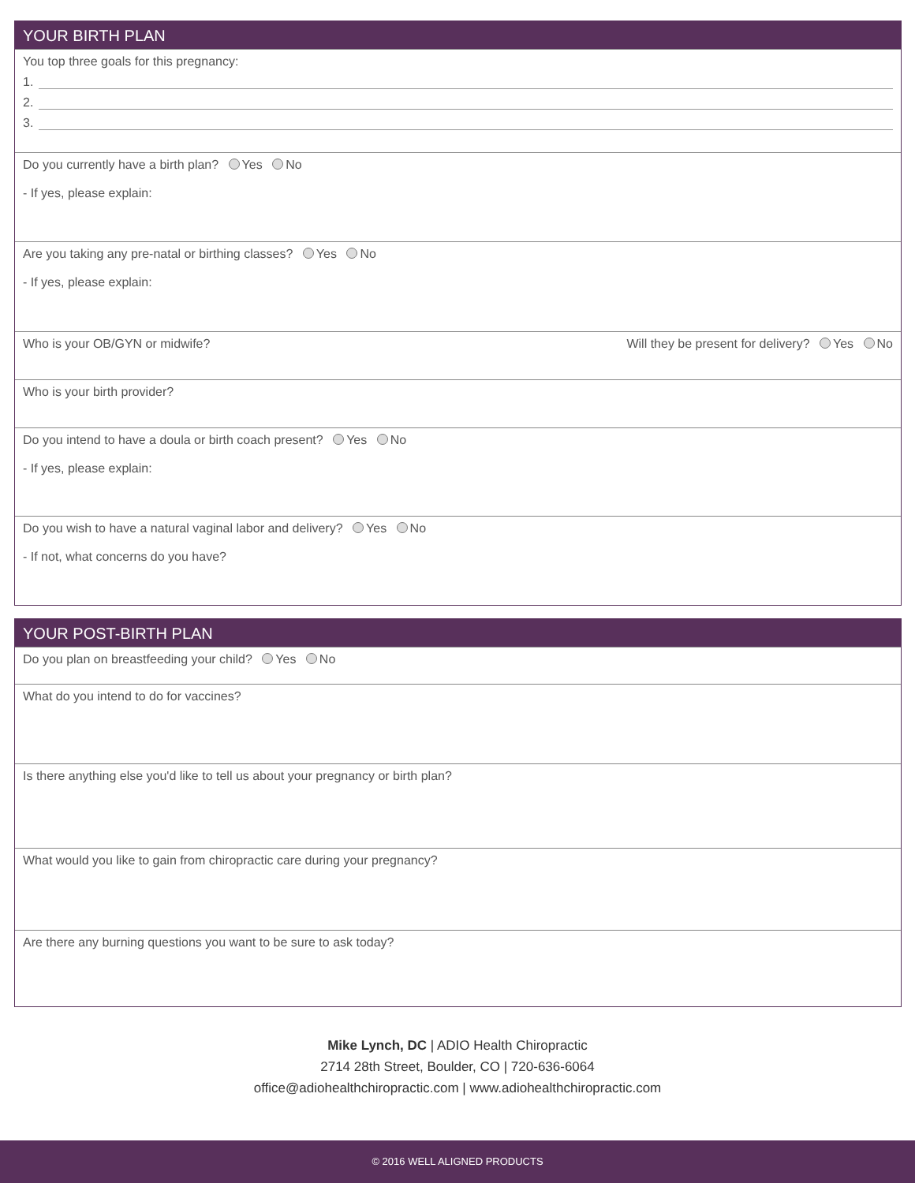YOUR BIRTH PLAN
You top three goals for this pregnancy:
1.
2.
3.
Do you currently have a birth plan? Yes No
- If yes, please explain:
Are you taking any pre-natal or birthing classes? Yes No
- If yes, please explain:
Who is your OB/GYN or midwife? Will they be present for delivery? Yes No
Who is your birth provider?
Do you intend to have a doula or birth coach present? Yes No
- If yes, please explain:
Do you wish to have a natural vaginal labor and delivery? Yes No
- If not, what concerns do you have?
YOUR POST-BIRTH PLAN
Do you plan on breastfeeding your child? Yes No
What do you intend to do for vaccines?
Is there anything else you'd like to tell us about your pregnancy or birth plan?
What would you like to gain from chiropractic care during your pregnancy?
Are there any burning questions you want to be sure to ask today?
Mike Lynch, DC | ADIO Health Chiropractic
2714 28th Street, Boulder, CO | 720-636-6064
office@adiohealthchiropractic.com | www.adiohealthchiropractic.com
© 2016 WELL ALIGNED PRODUCTS